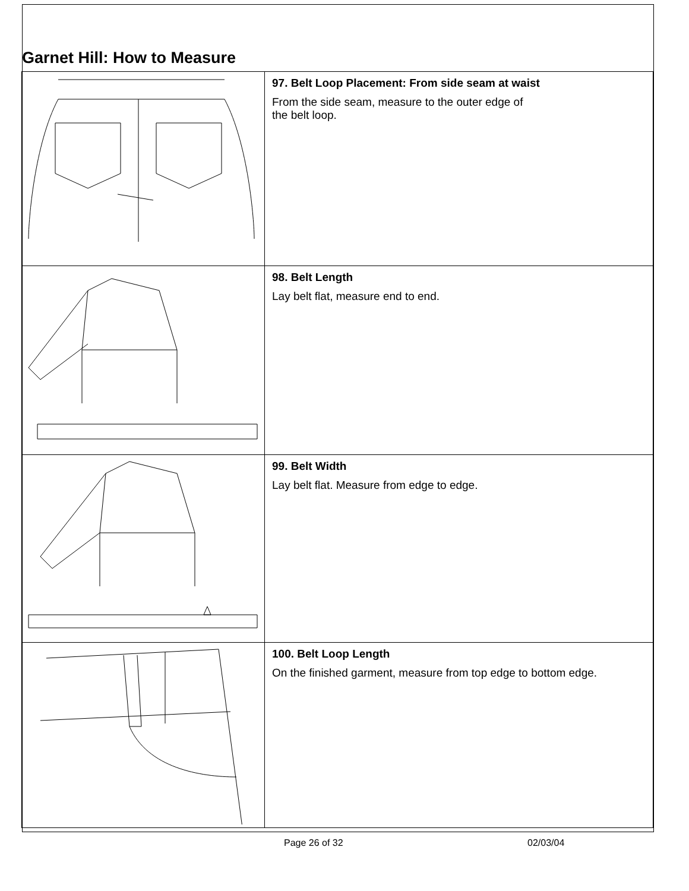Garnet Hill: How to Measure
| | 97. Belt Loop Placement: From side seam at waist From the side seam, measure to the outer edge of the belt loop. |
| | 98. Belt Length Lay belt flat, measure end to end. |
| | 99. Belt Width Lay belt flat. Measure from edge to edge. |
| | 100. Belt Loop Length On the finished garment, measure from top edge to bottom edge. |
Page 26 of 32 02/03/04